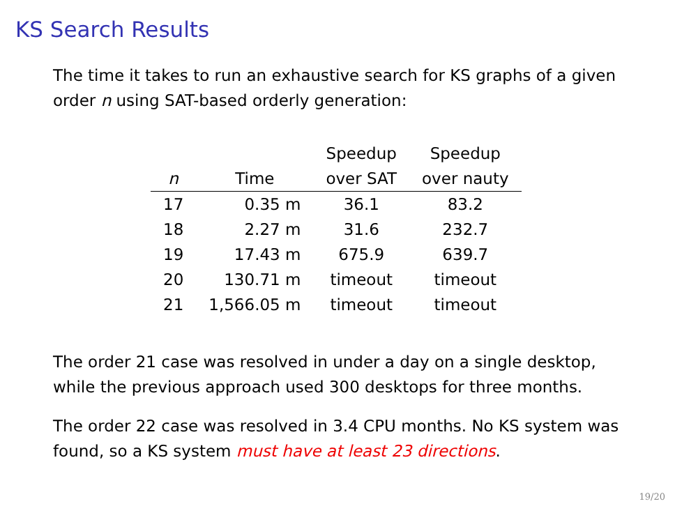KS Search Results
The time it takes to run an exhaustive search for KS graphs of a given order n using SAT-based orderly generation:
| | | Speedup | Speedup |
| --- | --- | --- | --- |
| n | Time | over SAT | over nauty |
| 17 | 0.35 m | 36.1 | 83.2 |
| 18 | 2.27 m | 31.6 | 232.7 |
| 19 | 17.43 m | 675.9 | 639.7 |
| 20 | 130.71 m | timeout | timeout |
| 21 | 1,566.05 m | timeout | timeout |
The order 21 case was resolved in under a day on a single desktop, while the previous approach used 300 desktops for three months.
The order 22 case was resolved in 3.4 CPU months. No KS system was found, so a KS system must have at least 23 directions.
19/20